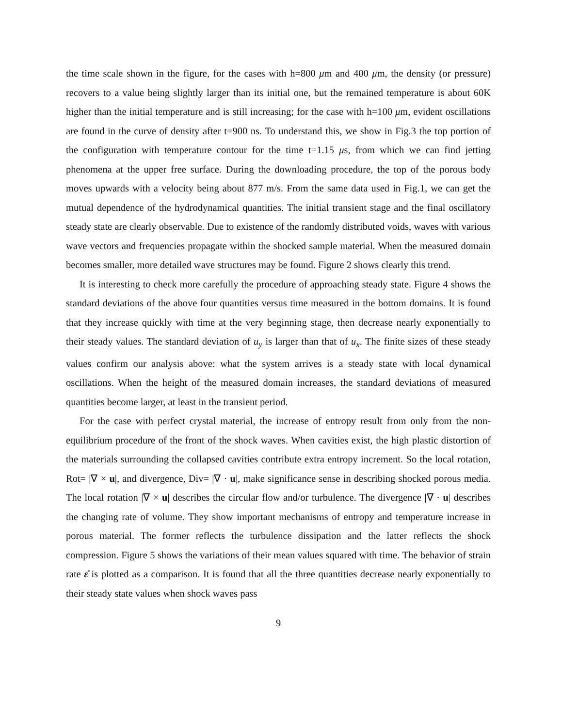the time scale shown in the figure, for the cases with h=800 μm and 400 μm, the density (or pressure) recovers to a value being slightly larger than its initial one, but the remained temperature is about 60K higher than the initial temperature and is still increasing; for the case with h=100 μm, evident oscillations are found in the curve of density after t=900 ns. To understand this, we show in Fig.3 the top portion of the configuration with temperature contour for the time t=1.15 μs, from which we can find jetting phenomena at the upper free surface. During the downloading procedure, the top of the porous body moves upwards with a velocity being about 877 m/s. From the same data used in Fig.1, we can get the mutual dependence of the hydrodynamical quantities. The initial transient stage and the final oscillatory steady state are clearly observable. Due to existence of the randomly distributed voids, waves with various wave vectors and frequencies propagate within the shocked sample material. When the measured domain becomes smaller, more detailed wave structures may be found. Figure 2 shows clearly this trend.
It is interesting to check more carefully the procedure of approaching steady state. Figure 4 shows the standard deviations of the above four quantities versus time measured in the bottom domains. It is found that they increase quickly with time at the very beginning stage, then decrease nearly exponentially to their steady values. The standard deviation of u<sub>y</sub> is larger than that of u<sub>x</sub>. The finite sizes of these steady values confirm our analysis above: what the system arrives is a steady state with local dynamical oscillations. When the height of the measured domain increases, the standard deviations of measured quantities become larger, at least in the transient period.
For the case with perfect crystal material, the increase of entropy result from only from the non-equilibrium procedure of the front of the shock waves. When cavities exist, the high plastic distortion of the materials surrounding the collapsed cavities contribute extra entropy increment. So the local rotation, Rot= |∇ × u|, and divergence, Div= |∇ · u|, make significance sense in describing shocked porous media. The local rotation |∇ × u| describes the circular flow and/or turbulence. The divergence |∇ · u| describes the changing rate of volume. They show important mechanisms of entropy and temperature increase in porous material. The former reflects the turbulence dissipation and the latter reflects the shock compression. Figure 5 shows the variations of their mean values squared with time. The behavior of strain rate ε̇ is plotted as a comparison. It is found that all the three quantities decrease nearly exponentially to their steady state values when shock waves pass
9